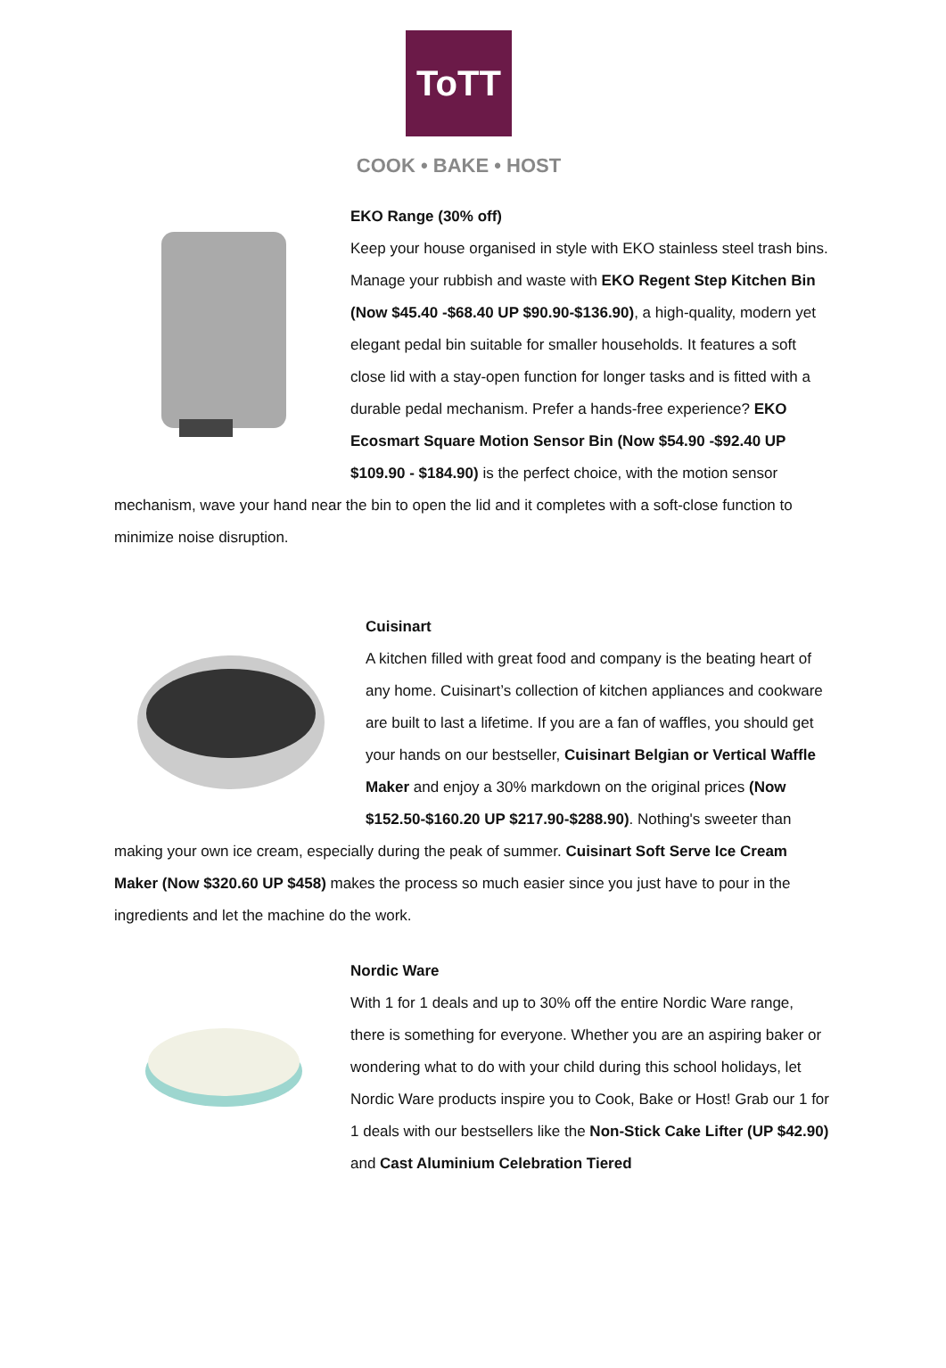ToTT
COOK • BAKE • HOST
EKO Range (30% off)
Keep your house organised in style with EKO stainless steel trash bins. Manage your rubbish and waste with EKO Regent Step Kitchen Bin (Now $45.40 -$68.40 UP $90.90-$136.90), a high-quality, modern yet elegant pedal bin suitable for smaller households. It features a soft close lid with a stay-open function for longer tasks and is fitted with a durable pedal mechanism. Prefer a hands-free experience? EKO Ecosmart Square Motion Sensor Bin (Now $54.90 -$92.40 UP $109.90 - $184.90) is the perfect choice, with the motion sensor mechanism, wave your hand near the bin to open the lid and it completes with a soft-close function to minimize noise disruption.
Cuisinart
A kitchen filled with great food and company is the beating heart of any home. Cuisinart’s collection of kitchen appliances and cookware are built to last a lifetime. If you are a fan of waffles, you should get your hands on our bestseller, Cuisinart Belgian or Vertical Waffle Maker and enjoy a 30% markdown on the original prices (Now $152.50-$160.20 UP $217.90-$288.90). Nothing's sweeter than making your own ice cream, especially during the peak of summer. Cuisinart Soft Serve Ice Cream Maker (Now $320.60 UP $458) makes the process so much easier since you just have to pour in the ingredients and let the machine do the work.
Nordic Ware
With 1 for 1 deals and up to 30% off the entire Nordic Ware range, there is something for everyone. Whether you are an aspiring baker or wondering what to do with your child during this school holidays, let Nordic Ware products inspire you to Cook, Bake or Host! Grab our 1 for 1 deals with our bestsellers like the Non-Stick Cake Lifter (UP $42.90) and Cast Aluminium Celebration Tiered